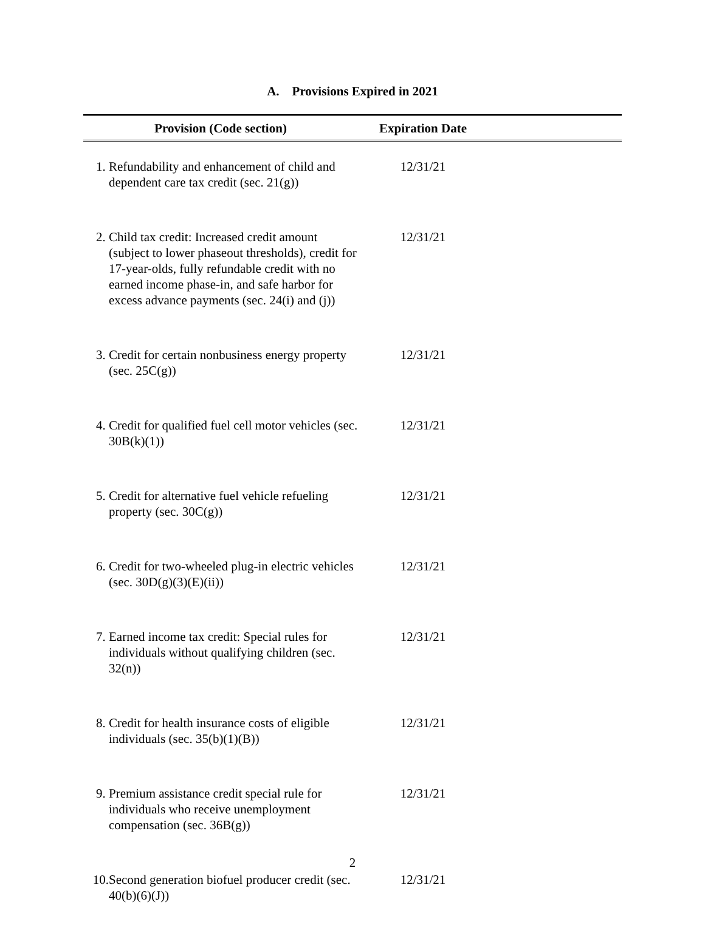A. Provisions Expired in 2021
| Provision (Code section) | | Expiration Date |
| --- | --- | --- |
| 1. | Refundability and enhancement of child and dependent care tax credit (sec. 21(g)) | 12/31/21 |
| 2. | Child tax credit: Increased credit amount (subject to lower phaseout thresholds), credit for 17-year-olds, fully refundable credit with no earned income phase-in, and safe harbor for excess advance payments (sec. 24(i) and (j)) | 12/31/21 |
| 3. | Credit for certain nonbusiness energy property (sec. 25C(g)) | 12/31/21 |
| 4. | Credit for qualified fuel cell motor vehicles (sec. 30B(k)(1)) | 12/31/21 |
| 5. | Credit for alternative fuel vehicle refueling property (sec. 30C(g)) | 12/31/21 |
| 6. | Credit for two-wheeled plug-in electric vehicles (sec. 30D(g)(3)(E)(ii)) | 12/31/21 |
| 7. | Earned income tax credit: Special rules for individuals without qualifying children (sec. 32(n)) | 12/31/21 |
| 8. | Credit for health insurance costs of eligible individuals (sec. 35(b)(1)(B)) | 12/31/21 |
| 9. | Premium assistance credit special rule for individuals who receive unemployment compensation (sec. 36B(g)) | 12/31/21 |
| 10. | Second generation biofuel producer credit (sec. 40(b)(6)(J)) | 12/31/21 |
2